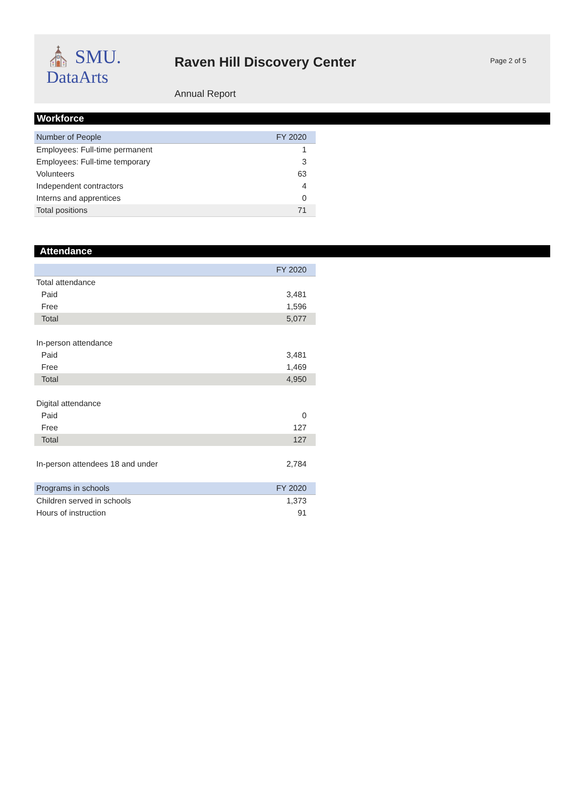⛪ SMU.
DataArts
Raven Hill Discovery Center
Annual Report
Page 2 of 5
Workforce
| Number of People | FY 2020 |
| --- | --- |
| Employees: Full-time permanent | 1 |
| Employees: Full-time temporary | 3 |
| Volunteers | 63 |
| Independent contractors | 4 |
| Interns and apprentices | 0 |
| Total positions | 71 |
Attendance
| | FY 2020 |
| --- | --- |
| Total attendance | |
| Paid | 3,481 |
| Free | 1,596 |
| Total | 5,077 |
| In-person attendance | |
| Paid | 3,481 |
| Free | 1,469 |
| Total | 4,950 |
| Digital attendance | |
| Paid | 0 |
| Free | 127 |
| Total | 127 |
| In-person attendees 18 and under | 2,784 |
| Programs in schools | FY 2020 |
| Children served in schools | 1,373 |
| Hours of instruction | 91 |